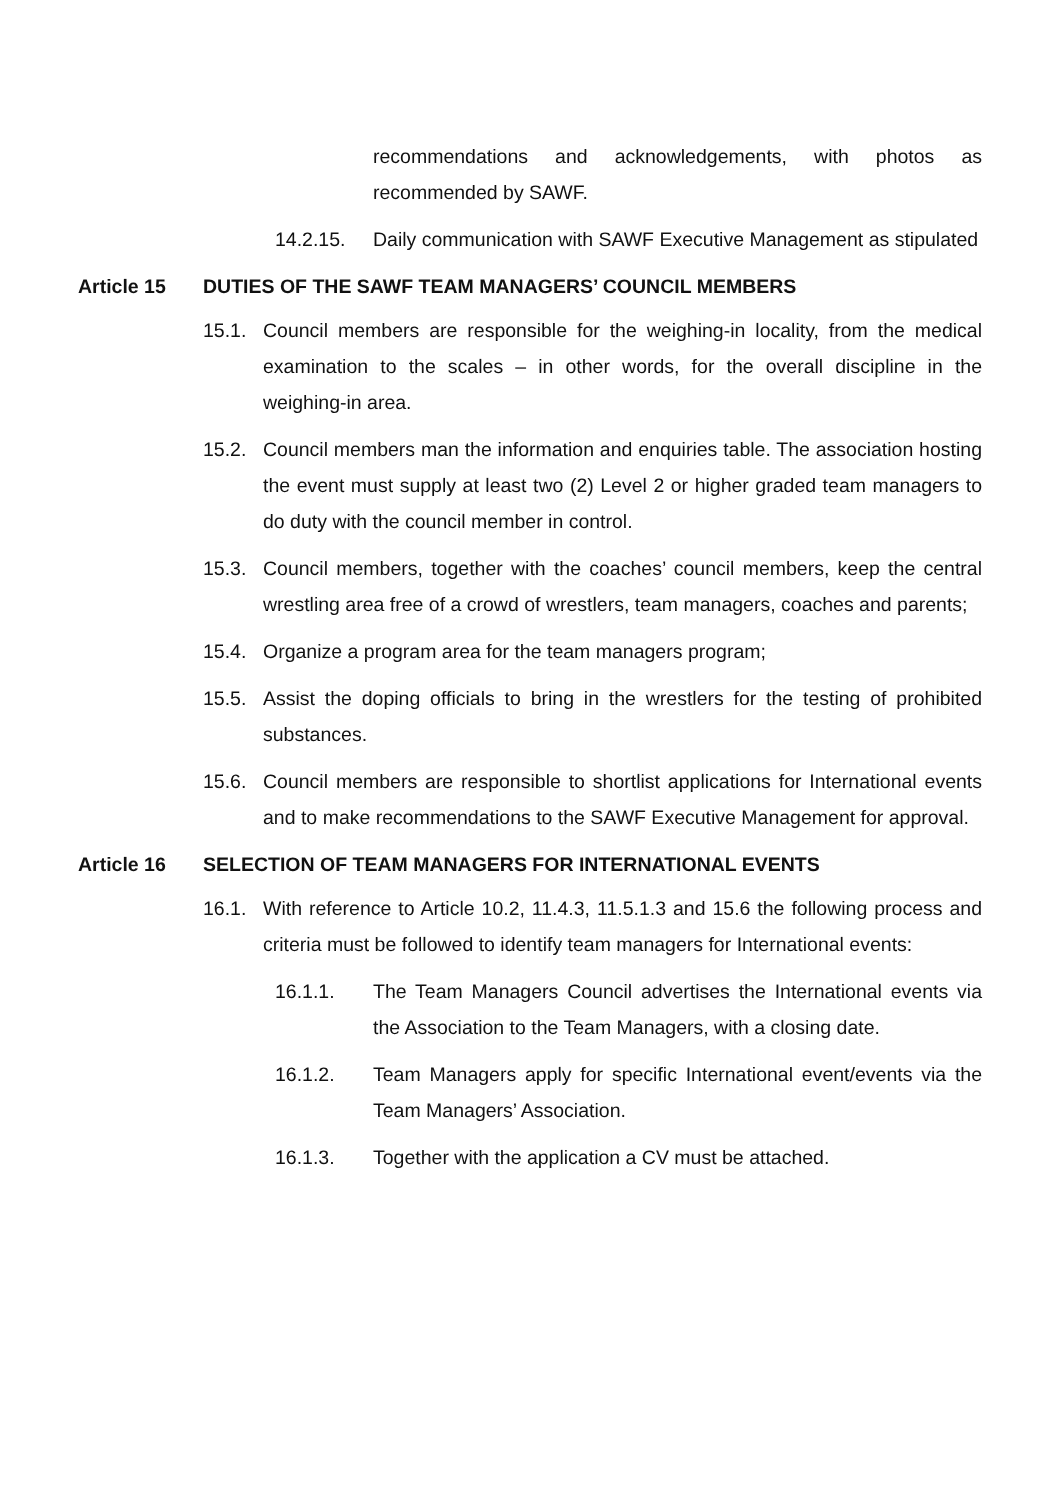recommendations and acknowledgements, with photos as recommended by SAWF.
14.2.15. Daily communication with SAWF Executive Management as stipulated
Article 15 DUTIES OF THE SAWF TEAM MANAGERS’ COUNCIL MEMBERS
15.1. Council members are responsible for the weighing-in locality, from the medical examination to the scales – in other words, for the overall discipline in the weighing-in area.
15.2. Council members man the information and enquiries table. The association hosting the event must supply at least two (2) Level 2 or higher graded team managers to do duty with the council member in control.
15.3. Council members, together with the coaches’ council members, keep the central wrestling area free of a crowd of wrestlers, team managers, coaches and parents;
15.4. Organize a program area for the team managers program;
15.5. Assist the doping officials to bring in the wrestlers for the testing of prohibited substances.
15.6. Council members are responsible to shortlist applications for International events and to make recommendations to the SAWF Executive Management for approval.
Article 16 SELECTION OF TEAM MANAGERS FOR INTERNATIONAL EVENTS
16.1. With reference to Article 10.2, 11.4.3, 11.5.1.3 and 15.6 the following process and criteria must be followed to identify team managers for International events:
16.1.1. The Team Managers Council advertises the International events via the Association to the Team Managers, with a closing date.
16.1.2. Team Managers apply for specific International event/events via the Team Managers’ Association.
16.1.3. Together with the application a CV must be attached.